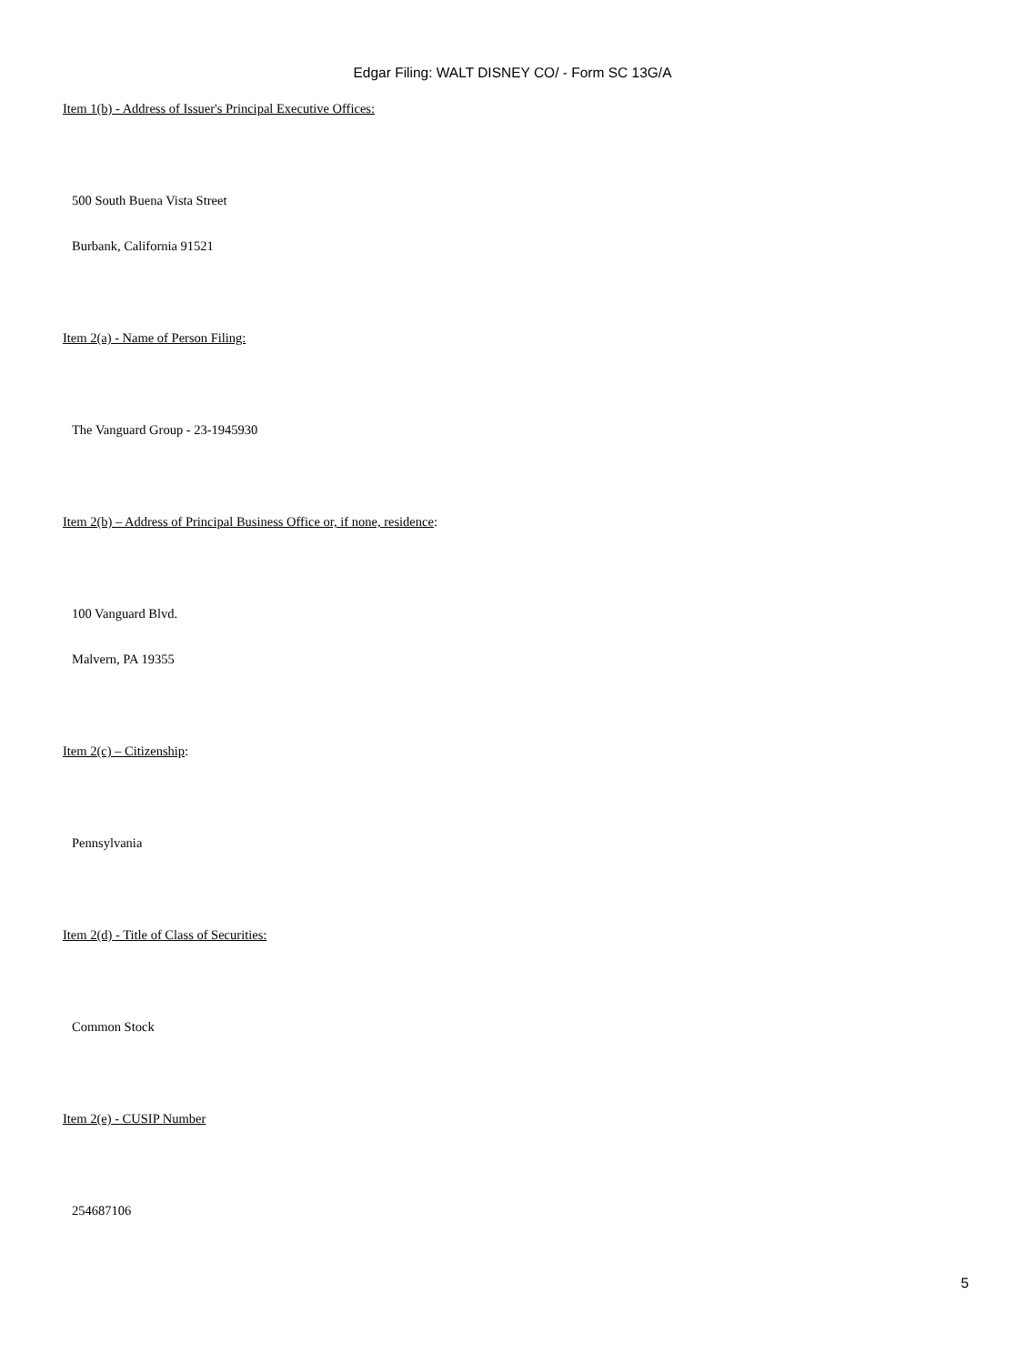Edgar Filing: WALT DISNEY CO/ - Form SC 13G/A
Item 1(b) - Address of Issuer's Principal Executive Offices:
500 South Buena Vista Street
Burbank, California 91521
Item 2(a) - Name of Person Filing:
The Vanguard Group - 23-1945930
Item 2(b) – Address of Principal Business Office or, if none, residence:
100 Vanguard Blvd.
Malvern, PA 19355
Item 2(c) – Citizenship:
Pennsylvania
Item 2(d) - Title of Class of Securities:
Common Stock
Item 2(e) - CUSIP Number
254687106
5